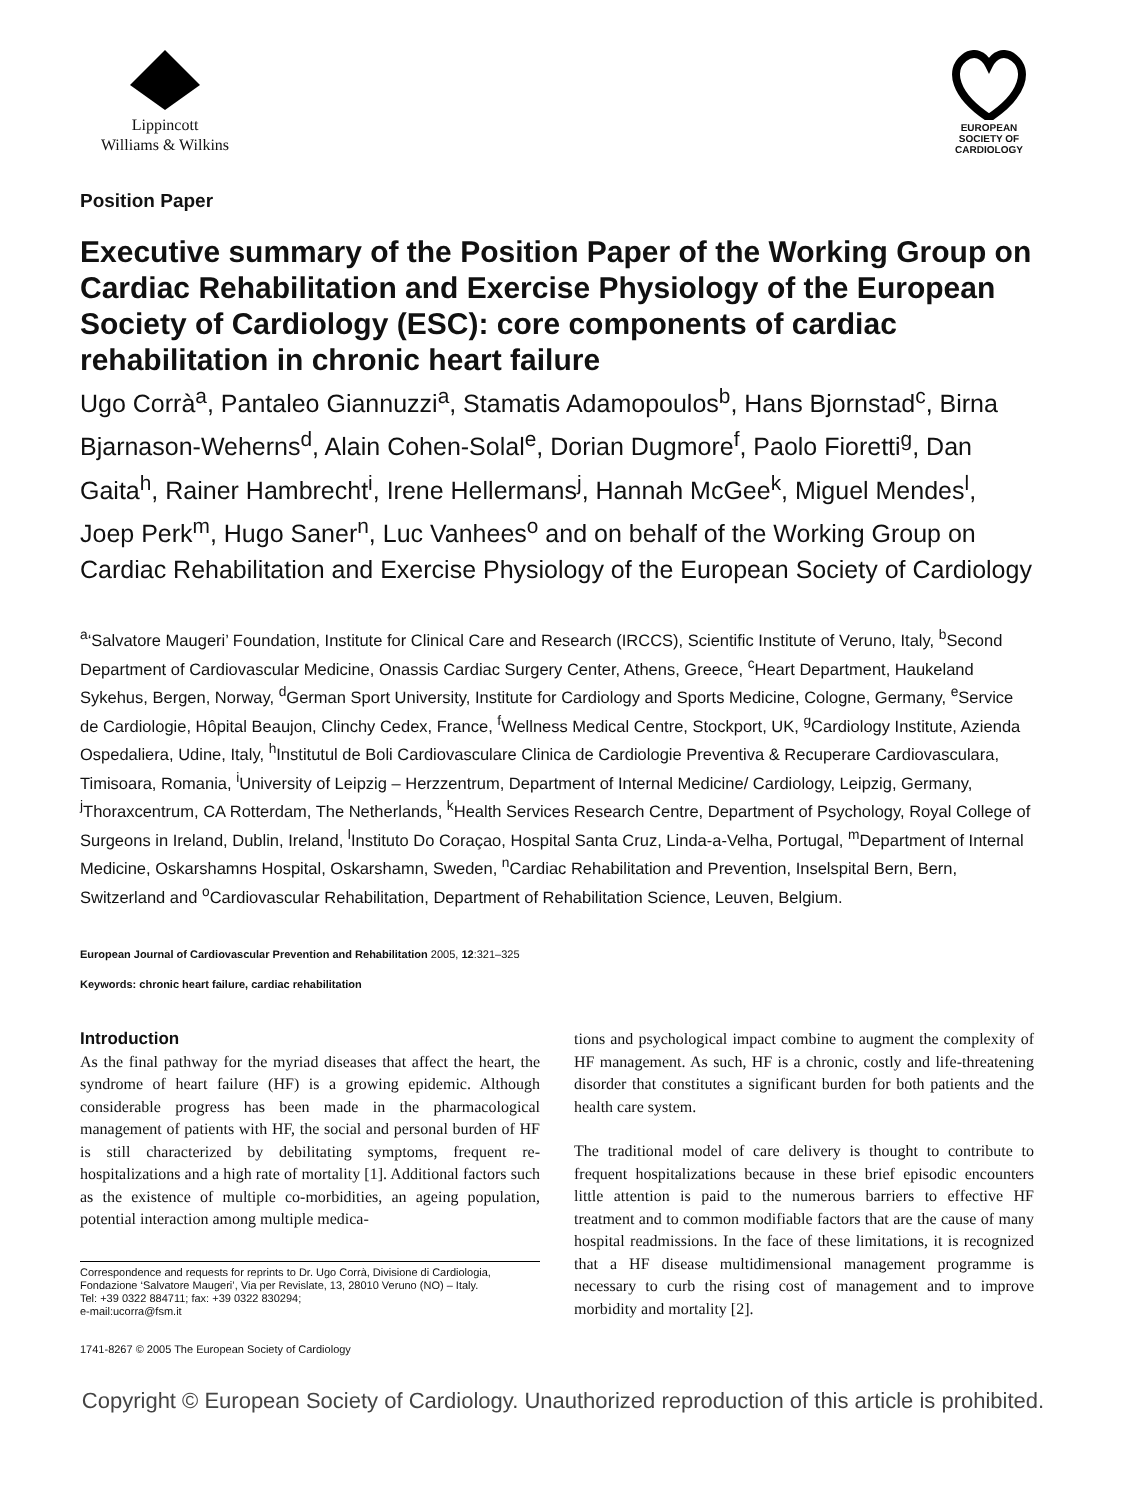Lippincott
Williams & Wilkins
EUROPEAN
SOCIETY OF
CARDIOLOGY
Position Paper
Executive summary of the Position Paper of the Working Group on Cardiac Rehabilitation and Exercise Physiology of the European Society of Cardiology (ESC): core components of cardiac rehabilitation in chronic heart failure
Ugo Corrà<sup>a</sup>, Pantaleo Giannuzzi<sup>a</sup>, Stamatis Adamopoulos<sup>b</sup>, Hans Bjornstad<sup>c</sup>, Birna Bjarnason-Weherns<sup>d</sup>, Alain Cohen-Solal<sup>e</sup>, Dorian Dugmore<sup>f</sup>, Paolo Fioretti<sup>g</sup>, Dan Gaita<sup>h</sup>, Rainer Hambrecht<sup>i</sup>, Irene Hellermans<sup>j</sup>, Hannah McGee<sup>k</sup>, Miguel Mendes<sup>l</sup>, Joep Perk<sup>m</sup>, Hugo Saner<sup>n</sup>, Luc Vanhees<sup>o</sup> and on behalf of the Working Group on Cardiac Rehabilitation and Exercise Physiology of the European Society of Cardiology
<sup>a</sup> ‘Salvatore Maugeri’ Foundation, Institute for Clinical Care and Research (IRCCS), Scientific Institute of Veruno, Italy, <sup>b</sup>Second Department of Cardiovascular Medicine, Onassis Cardiac Surgery Center, Athens, Greece, <sup>c</sup>Heart Department, Haukeland Sykehus, Bergen, Norway, <sup>d</sup>German Sport University, Institute for Cardiology and Sports Medicine, Cologne, Germany, <sup>e</sup>Service de Cardiologie, Hôpital Beaujon, Clinchy Cedex, France, <sup>f</sup>Wellness Medical Centre, Stockport, UK, <sup>g</sup>Cardiology Institute, Azienda Ospedaliera, Udine, Italy, <sup>h</sup>Institutul de Boli Cardiovasculare Clinica de Cardiologie Preventiva & Recuperare Cardiovasculara, Timisoara, Romania, <sup>i</sup>University of Leipzig – Herzzentrum, Department of Internal Medicine/ Cardiology, Leipzig, Germany, <sup>j</sup>Thoraxcentrum, CA Rotterdam, The Netherlands, <sup>k</sup>Health Services Research Centre, Department of Psychology, Royal College of Surgeons in Ireland, Dublin, Ireland, <sup>l</sup>Instituto Do Coraçao, Hospital Santa Cruz, Linda-a-Velha, Portugal, <sup>m</sup>Department of Internal Medicine, Oskarshamns Hospital, Oskarshamn, Sweden, <sup>n</sup>Cardiac Rehabilitation and Prevention, Inselspital Bern, Bern, Switzerland and <sup>o</sup>Cardiovascular Rehabilitation, Department of Rehabilitation Science, Leuven, Belgium.
European Journal of Cardiovascular Prevention and Rehabilitation 2005, 12:321–325
Keywords: chronic heart failure, cardiac rehabilitation
Introduction
As the final pathway for the myriad diseases that affect the heart, the syndrome of heart failure (HF) is a growing epidemic. Although considerable progress has been made in the pharmacological management of patients with HF, the social and personal burden of HF is still characterized by debilitating symptoms, frequent re-hospitalizations and a high rate of mortality [1]. Additional factors such as the existence of multiple co-morbidities, an ageing population, potential interaction among multiple medica-
Correspondence and requests for reprints to Dr. Ugo Corrà, Divisione di Cardiologia, Fondazione ‘Salvatore Maugeri’, Via per Revislate, 13, 28010 Veruno (NO) – Italy.
Tel: +39 0322 884711; fax: +39 0322 830294;
e-mail:ucorra@fsm.it
1741-8267 © 2005 The European Society of Cardiology
tions and psychological impact combine to augment the complexity of HF management. As such, HF is a chronic, costly and life-threatening disorder that constitutes a significant burden for both patients and the health care system.
The traditional model of care delivery is thought to contribute to frequent hospitalizations because in these brief episodic encounters little attention is paid to the numerous barriers to effective HF treatment and to common modifiable factors that are the cause of many hospital readmissions. In the face of these limitations, it is recognized that a HF disease multidimensional management programme is necessary to curb the rising cost of management and to improve morbidity and mortality [2].
Copyright © European Society of Cardiology. Unauthorized reproduction of this article is prohibited.